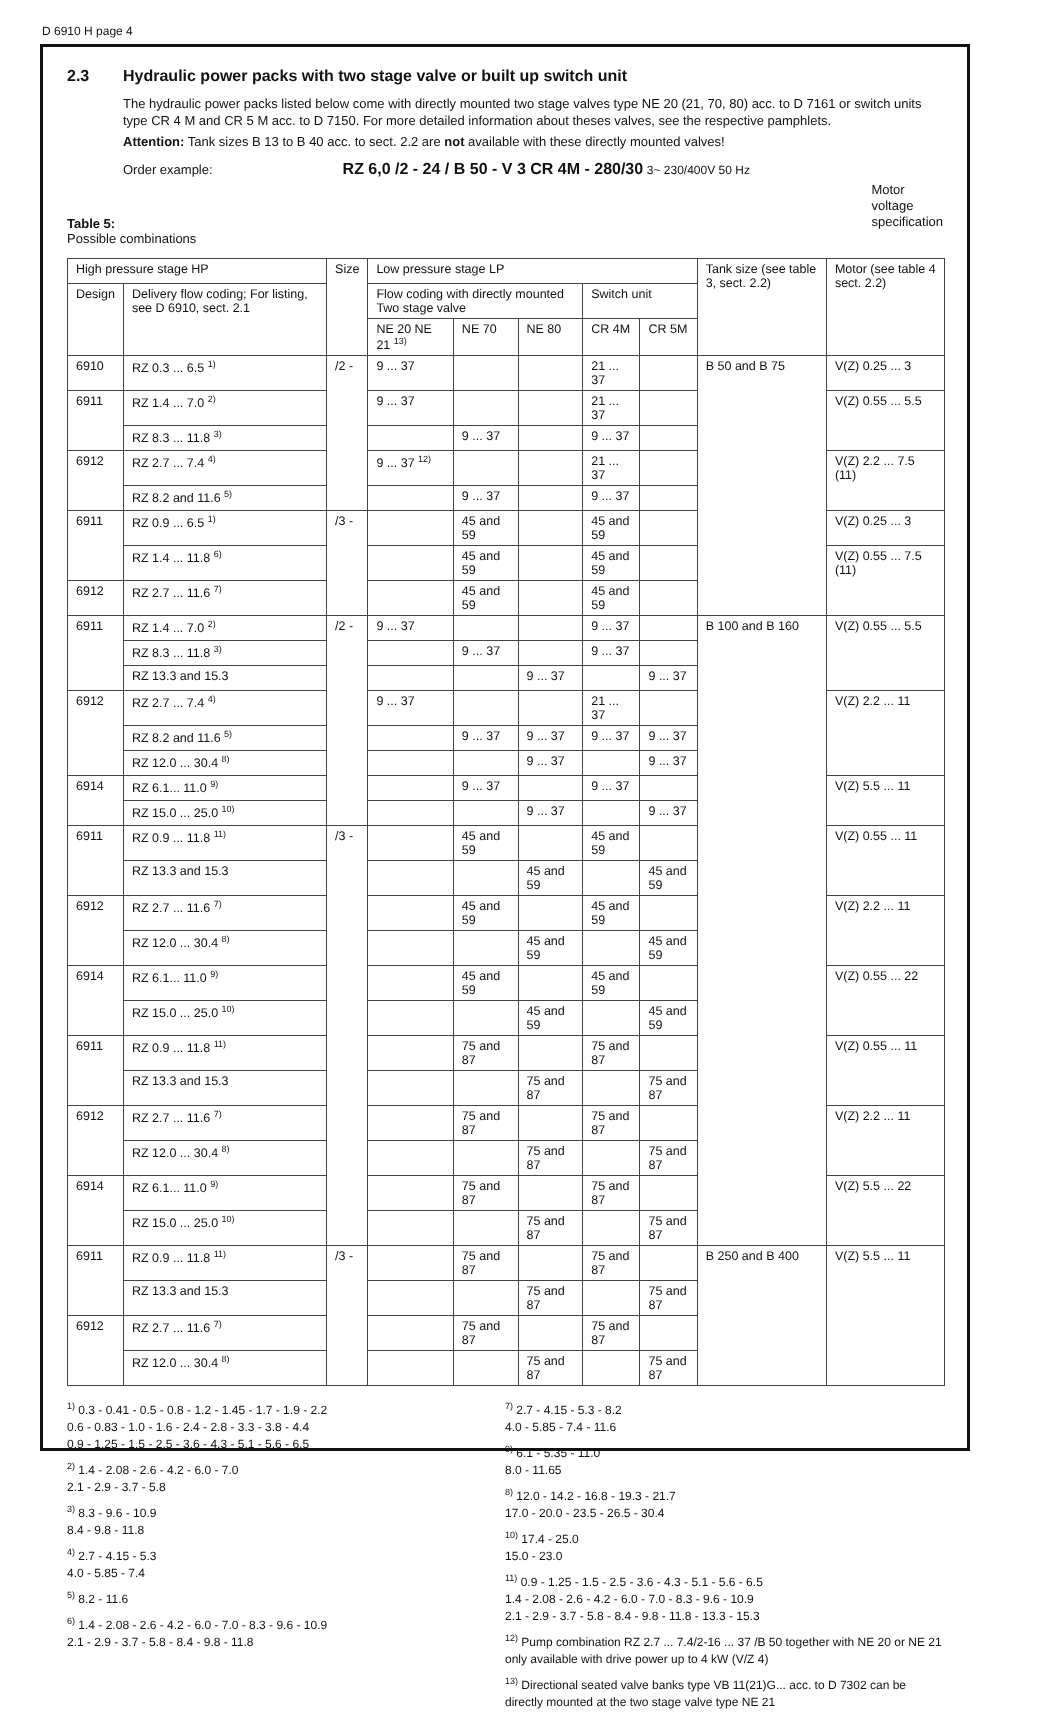D 6910 H page 4
2.3 Hydraulic power packs with two stage valve or built up switch unit
The hydraulic power packs listed below come with directly mounted two stage valves type NE 20 (21, 70, 80) acc. to D 7161 or switch units type CR 4 M and CR 5 M acc. to D 7150. For more detailed information about theses valves, see the respective pamphlets.
Attention: Tank sizes B 13 to B 40 acc. to sect. 2.2 are not available with these directly mounted valves!
Order example: RZ 6,0 /2 - 24 / B 50 - V 3 CR 4M - 280/30 3~ 230/400V 50 Hz
Motor
voltage
specification
Table 5:
Possible combinations
| High pressure stage HP | | Size | Low pressure stage LP | | | | | Tank size (see table 3, sect. 2.2) | Motor (see table 4 sect. 2.2) |
| --- | --- | --- | --- | --- | --- | --- | --- | --- | --- |
| Design | Delivery flow coding; For listing, see D 6910, sect. 2.1 | | Flow coding with directly mounted Two stage valve | | | Switch unit | | | |
| | | | NE 20 NE 21 <sup>13)</sup> | NE 70 | NE 80 | CR 4M | CR 5M | | |
| 6910 | RZ 0.3 ... 6.5 <sup>1)</sup> | /2 - | 9 ... 37 | | | 21 ... 37 | | B 50 and B 75 | V(Z) 0.25 ... 3 |
| 6911 | RZ 1.4 ... 7.0 <sup>2)</sup> | | 9 ... 37 | | | 21 ... 37 | | | V(Z) 0.55 ... 5.5 |
| | RZ 8.3 ... 11.8 <sup>3)</sup> | | | 9 ... 37 | | 9 ... 37 | | | |
| 6912 | RZ 2.7 ... 7.4 <sup>4)</sup> | | 9 ... 37 <sup>12)</sup> | | | 21 ... 37 | | | V(Z) 2.2 ... 7.5 (11) |
| | RZ 8.2 and 11.6 <sup>5)</sup> | | | 9 ... 37 | | 9 ... 37 | | | |
| 6911 | RZ 0.9 ... 6.5 <sup>1)</sup> | /3 - | | 45 and 59 | | 45 and 59 | | | V(Z) 0.25 ... 3 |
| | RZ 1.4 ... 11.8 <sup>6)</sup> | | | 45 and 59 | | 45 and 59 | | | V(Z) 0.55 ... 7.5 (11) |
| 6912 | RZ 2.7 ... 11.6 <sup>7)</sup> | | | 45 and 59 | | 45 and 59 | | | |
| 6911 | RZ 1.4 ... 7.0 <sup>2)</sup> | /2 - | 9 ... 37 | | | 9 ... 37 | | B 100 and B 160 | V(Z) 0.55 ... 5.5 |
| | RZ 8.3 ... 11.8 <sup>3)</sup> | | | 9 ... 37 | | 9 ... 37 | | | |
| | RZ 13.3 and 15.3 | | | | 9 ... 37 | | 9 ... 37 | | |
| 6912 | RZ 2.7 ... 7.4 <sup>4)</sup> | | 9 ... 37 | | | 21 ... 37 | | | V(Z) 2.2 ... 11 |
| | RZ 8.2 and 11.6 <sup>5)</sup> | | | 9 ... 37 | 9 ... 37 | 9 ... 37 | 9 ... 37 | | |
| | RZ 12.0 ... 30.4 <sup>8)</sup> | | | | 9 ... 37 | | 9 ... 37 | | |
| 6914 | RZ 6.1... 11.0 <sup>9)</sup> | | | 9 ... 37 | | 9 ... 37 | | | V(Z) 5.5 ... 11 |
| | RZ 15.0 ... 25.0 <sup>10)</sup> | | | | 9 ... 37 | | 9 ... 37 | | |
| 6911 | RZ 0.9 ... 11.8 <sup>11)</sup> | /3 - | | 45 and 59 | | 45 and 59 | | | V(Z) 0.55 ... 11 |
| | RZ 13.3 and 15.3 | | | | 45 and 59 | | 45 and 59 | | |
| 6912 | RZ 2.7 ... 11.6 <sup>7)</sup> | | | 45 and 59 | | 45 and 59 | | | V(Z) 2.2 ... 11 |
| | RZ 12.0 ... 30.4 <sup>8)</sup> | | | | 45 and 59 | | 45 and 59 | | |
| 6914 | RZ 6.1... 11.0 <sup>9)</sup> | | | 45 and 59 | | 45 and 59 | | | V(Z) 0.55 ... 22 |
| | RZ 15.0 ... 25.0 <sup>10)</sup> | | | | 45 and 59 | | 45 and 59 | | |
| 6911 | RZ 0.9 ... 11.8 <sup>11)</sup> | | | 75 and 87 | | 75 and 87 | | | V(Z) 0.55 ... 11 |
| | RZ 13.3 and 15.3 | | | | 75 and 87 | | 75 and 87 | | |
| 6912 | RZ 2.7 ... 11.6 <sup>7)</sup> | | | 75 and 87 | | 75 and 87 | | | V(Z) 2.2 ... 11 |
| | RZ 12.0 ... 30.4 <sup>8)</sup> | | | | 75 and 87 | | 75 and 87 | | |
| 6914 | RZ 6.1... 11.0 <sup>9)</sup> | | | 75 and 87 | | 75 and 87 | | | V(Z) 5.5 ... 22 |
| | RZ 15.0 ... 25.0 <sup>10)</sup> | | | | 75 and 87 | | 75 and 87 | | |
| 6911 | RZ 0.9 ... 11.8 <sup>11)</sup> | /3 - | | 75 and 87 | | 75 and 87 | | B 250 and B 400 | V(Z) 5.5 ... 11 |
| | RZ 13.3 and 15.3 | | | | 75 and 87 | | 75 and 87 | | |
| 6912 | RZ 2.7 ... 11.6 <sup>7)</sup> | | | 75 and 87 | | 75 and 87 | | | |
| | RZ 12.0 ... 30.4 <sup>8)</sup> | | | | 75 and 87 | | 75 and 87 | | |
<sup>1)</sup> 0.3 - 0.41 - 0.5 - 0.8 - 1.2 - 1.45 - 1.7 - 1.9 - 2.2
0.6 - 0.83 - 1.0 - 1.6 - 2.4 - 2.8 - 3.3 - 3.8 - 4.4
0.9 - 1.25 - 1.5 - 2.5 - 3.6 - 4.3 - 5.1 - 5.6 - 6.5
<sup>2)</sup> 1.4 - 2.08 - 2.6 - 4.2 - 6.0 - 7.0
2.1 - 2.9 - 3.7 - 5.8
<sup>3)</sup> 8.3 - 9.6 - 10.9
8.4 - 9.8 - 11.8
<sup>4)</sup> 2.7 - 4.15 - 5.3
4.0 - 5.85 - 7.4
<sup>5)</sup> 8.2 - 11.6
<sup>6)</sup> 1.4 - 2.08 - 2.6 - 4.2 - 6.0 - 7.0 - 8.3 - 9.6 - 10.9
2.1 - 2.9 - 3.7 - 5.8 - 8.4 - 9.8 - 11.8
<sup>7)</sup> 2.7 - 4.15 - 5.3 - 8.2
4.0 - 5.85 - 7.4 - 11.6
<sup>9)</sup> 6.1 - 5.35 - 11.0
8.0 - 11.65
<sup>8)</sup> 12.0 - 14.2 - 16.8 - 19.3 - 21.7
17.0 - 20.0 - 23.5 - 26.5 - 30.4
<sup>10)</sup> 17.4 - 25.0
15.0 - 23.0
<sup>11)</sup> 0.9 - 1.25 - 1.5 - 2.5 - 3.6 - 4.3 - 5.1 - 5.6 - 6.5
1.4 - 2.08 - 2.6 - 4.2 - 6.0 - 7.0 - 8.3 - 9.6 - 10.9
2.1 - 2.9 - 3.7 - 5.8 - 8.4 - 9.8 - 11.8 - 13.3 - 15.3
<sup>12)</sup> Pump combination RZ 2.7 ... 7.4/2-16 ... 37 /B 50 together with NE 20 or NE 21 only available with drive power up to 4 kW (V/Z 4)
<sup>13)</sup> Directional seated valve banks type VB 11(21)G... acc. to D 7302 can be directly mounted at the two stage valve type NE 21